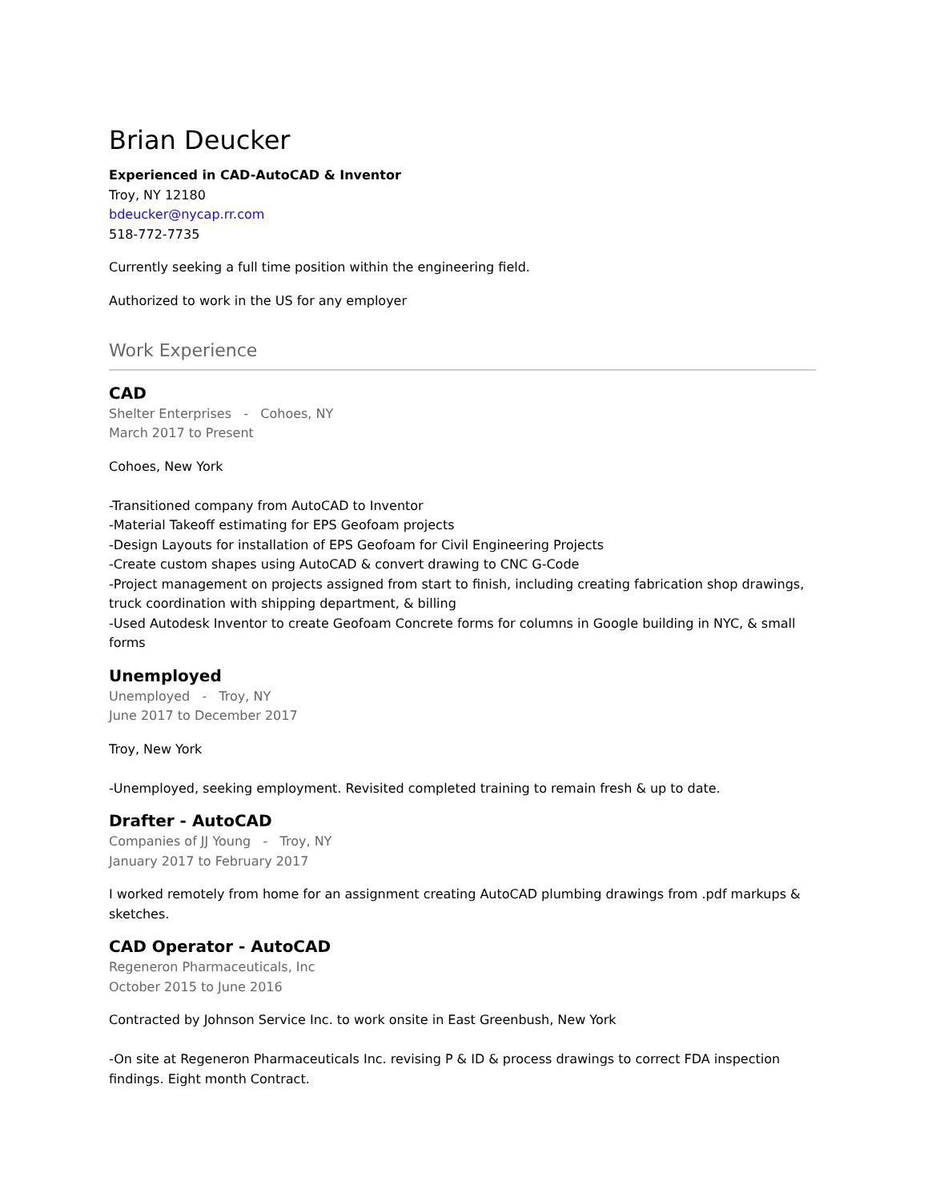Brian Deucker
Experienced in CAD-AutoCAD & Inventor
Troy, NY 12180
bdeucker@nycap.rr.com
518-772-7735
Currently seeking a full time position within the engineering field.
Authorized to work in the US for any employer
Work Experience
CAD
Shelter Enterprises - Cohoes, NY
March 2017 to Present
Cohoes, New York
-Transitioned company from AutoCAD to Inventor
-Material Takeoff estimating for EPS Geofoam projects
-Design Layouts for installation of EPS Geofoam for Civil Engineering Projects
-Create custom shapes using AutoCAD & convert drawing to CNC G-Code
-Project management on projects assigned from start to finish, including creating fabrication shop drawings, truck coordination with shipping department, & billing
-Used Autodesk Inventor to create Geofoam Concrete forms for columns in Google building in NYC, & small forms
Unemployed
Unemployed - Troy, NY
June 2017 to December 2017
Troy, New York
-Unemployed, seeking employment. Revisited completed training to remain fresh & up to date.
Drafter - AutoCAD
Companies of JJ Young - Troy, NY
January 2017 to February 2017
I worked remotely from home for an assignment creating AutoCAD plumbing drawings from .pdf markups & sketches.
CAD Operator - AutoCAD
Regeneron Pharmaceuticals, Inc
October 2015 to June 2016
Contracted by Johnson Service Inc. to work onsite in East Greenbush, New York
-On site at Regeneron Pharmaceuticals Inc. revising P & ID & process drawings to correct FDA inspection findings. Eight month Contract.